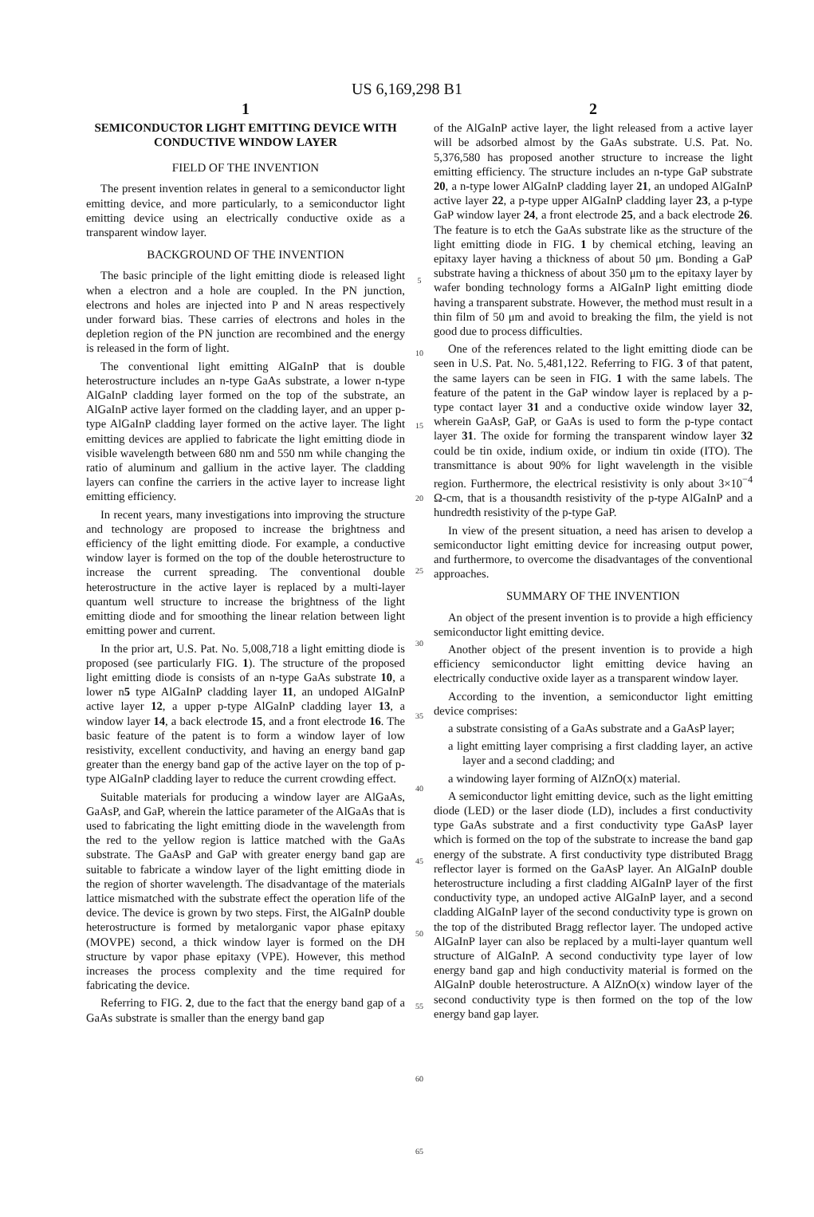US 6,169,298 B1
1
SEMICONDUCTOR LIGHT EMITTING DEVICE WITH CONDUCTIVE WINDOW LAYER
FIELD OF THE INVENTION
The present invention relates in general to a semiconductor light emitting device, and more particularly, to a semiconductor light emitting device using an electrically conductive oxide as a transparent window layer.
BACKGROUND OF THE INVENTION
The basic principle of the light emitting diode is released light when a electron and a hole are coupled. In the PN junction, electrons and holes are injected into P and N areas respectively under forward bias. These carries of electrons and holes in the depletion region of the PN junction are recombined and the energy is released in the form of light.
The conventional light emitting AlGaInP that is double heterostructure includes an n-type GaAs substrate, a lower n-type AlGaInP cladding layer formed on the top of the substrate, an AlGaInP active layer formed on the cladding layer, and an upper p-type AlGaInP cladding layer formed on the active layer. The light emitting devices are applied to fabricate the light emitting diode in visible wavelength between 680 nm and 550 nm while changing the ratio of aluminum and gallium in the active layer. The cladding layers can confine the carriers in the active layer to increase light emitting efficiency.
In recent years, many investigations into improving the structure and technology are proposed to increase the brightness and efficiency of the light emitting diode. For example, a conductive window layer is formed on the top of the double heterostructure to increase the current spreading. The conventional double heterostructure in the active layer is replaced by a multi-layer quantum well structure to increase the brightness of the light emitting diode and for smoothing the linear relation between light emitting power and current.
In the prior art, U.S. Pat. No. 5,008,718 a light emitting diode is proposed (see particularly FIG. 1). The structure of the proposed light emitting diode is consists of an n-type GaAs substrate 10, a lower n5 type AlGaInP cladding layer 11, an undoped AlGaInP active layer 12, a upper p-type AlGaInP cladding layer 13, a window layer 14, a back electrode 15, and a front electrode 16. The basic feature of the patent is to form a window layer of low resistivity, excellent conductivity, and having an energy band gap greater than the energy band gap of the active layer on the top of p-type AlGaInP cladding layer to reduce the current crowding effect.
Suitable materials for producing a window layer are AlGaAs, GaAsP, and GaP, wherein the lattice parameter of the AlGaAs that is used to fabricating the light emitting diode in the wavelength from the red to the yellow region is lattice matched with the GaAs substrate. The GaAsP and GaP with greater energy band gap are suitable to fabricate a window layer of the light emitting diode in the region of shorter wavelength. The disadvantage of the materials lattice mismatched with the substrate effect the operation life of the device. The device is grown by two steps. First, the AlGaInP double heterostructure is formed by metalorganic vapor phase epitaxy (MOVPE) second, a thick window layer is formed on the DH structure by vapor phase epitaxy (VPE). However, this method increases the process complexity and the time required for fabricating the device.
Referring to FIG. 2, due to the fact that the energy band gap of a GaAs substrate is smaller than the energy band gap
5
10
15
20
25
30
35
40
45
50
55
60
65
2
of the AlGaInP active layer, the light released from a active layer will be adsorbed almost by the GaAs substrate. U.S. Pat. No. 5,376,580 has proposed another structure to increase the light emitting efficiency. The structure includes an n-type GaP substrate 20, a n-type lower AlGaInP cladding layer 21, an undoped AlGaInP active layer 22, a p-type upper AlGaInP cladding layer 23, a p-type GaP window layer 24, a front electrode 25, and a back electrode 26. The feature is to etch the GaAs substrate like as the structure of the light emitting diode in FIG. 1 by chemical etching, leaving an epitaxy layer having a thickness of about 50 μm. Bonding a GaP substrate having a thickness of about 350 μm to the epitaxy layer by wafer bonding technology forms a AlGaInP light emitting diode having a transparent substrate. However, the method must result in a thin film of 50 μm and avoid to breaking the film, the yield is not good due to process difficulties.
One of the references related to the light emitting diode can be seen in U.S. Pat. No. 5,481,122. Referring to FIG. 3 of that patent, the same layers can be seen in FIG. 1 with the same labels. The feature of the patent in the GaP window layer is replaced by a p-type contact layer 31 and a conductive oxide window layer 32, wherein GaAsP, GaP, or GaAs is used to form the p-type contact layer 31. The oxide for forming the transparent window layer 32 could be tin oxide, indium oxide, or indium tin oxide (ITO). The transmittance is about 90% for light wavelength in the visible region. Furthermore, the electrical resistivity is only about 3×10<sup>−4</sup> Ω-cm, that is a thousandth resistivity of the p-type AlGaInP and a hundredth resistivity of the p-type GaP.
In view of the present situation, a need has arisen to develop a semiconductor light emitting device for increasing output power, and furthermore, to overcome the disadvantages of the conventional approaches.
SUMMARY OF THE INVENTION
An object of the present invention is to provide a high efficiency semiconductor light emitting device.
Another object of the present invention is to provide a high efficiency semiconductor light emitting device having an electrically conductive oxide layer as a transparent window layer.
According to the invention, a semiconductor light emitting device comprises:
a substrate consisting of a GaAs substrate and a GaAsP layer;
a light emitting layer comprising a first cladding layer, an active layer and a second cladding; and
a windowing layer forming of AlZnO(x) material.
A semiconductor light emitting device, such as the light emitting diode (LED) or the laser diode (LD), includes a first conductivity type GaAs substrate and a first conductivity type GaAsP layer which is formed on the top of the substrate to increase the band gap energy of the substrate. A first conductivity type distributed Bragg reflector layer is formed on the GaAsP layer. An AlGaInP double heterostructure including a first cladding AlGaInP layer of the first conductivity type, an undoped active AlGaInP layer, and a second cladding AlGaInP layer of the second conductivity type is grown on the top of the distributed Bragg reflector layer. The undoped active AlGaInP layer can also be replaced by a multi-layer quantum well structure of AlGaInP. A second conductivity type layer of low energy band gap and high conductivity material is formed on the AlGaInP double heterostructure. A AlZnO(x) window layer of the second conductivity type is then formed on the top of the low energy band gap layer.